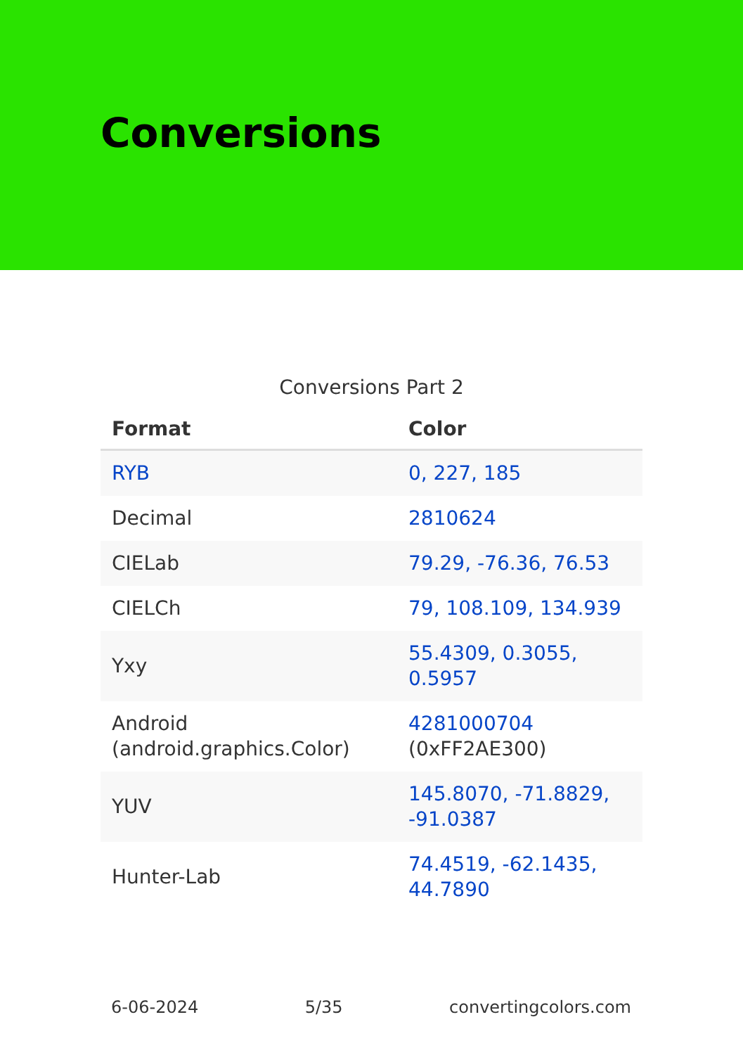Conversions
Conversions Part 2
| Format | Color |
| --- | --- |
| RYB | 0, 227, 185 |
| Decimal | 2810624 |
| CIELab | 79.29, -76.36, 76.53 |
| CIELCh | 79, 108.109, 134.939 |
| Yxy | 55.4309, 0.3055, 0.5957 |
| Android (android.graphics.Color) | 4281000704 (0xFF2AE300) |
| YUV | 145.8070, -71.8829, -91.0387 |
| Hunter-Lab | 74.4519, -62.1435, 44.7890 |
6-06-2024 5/35 convertingcolors.com